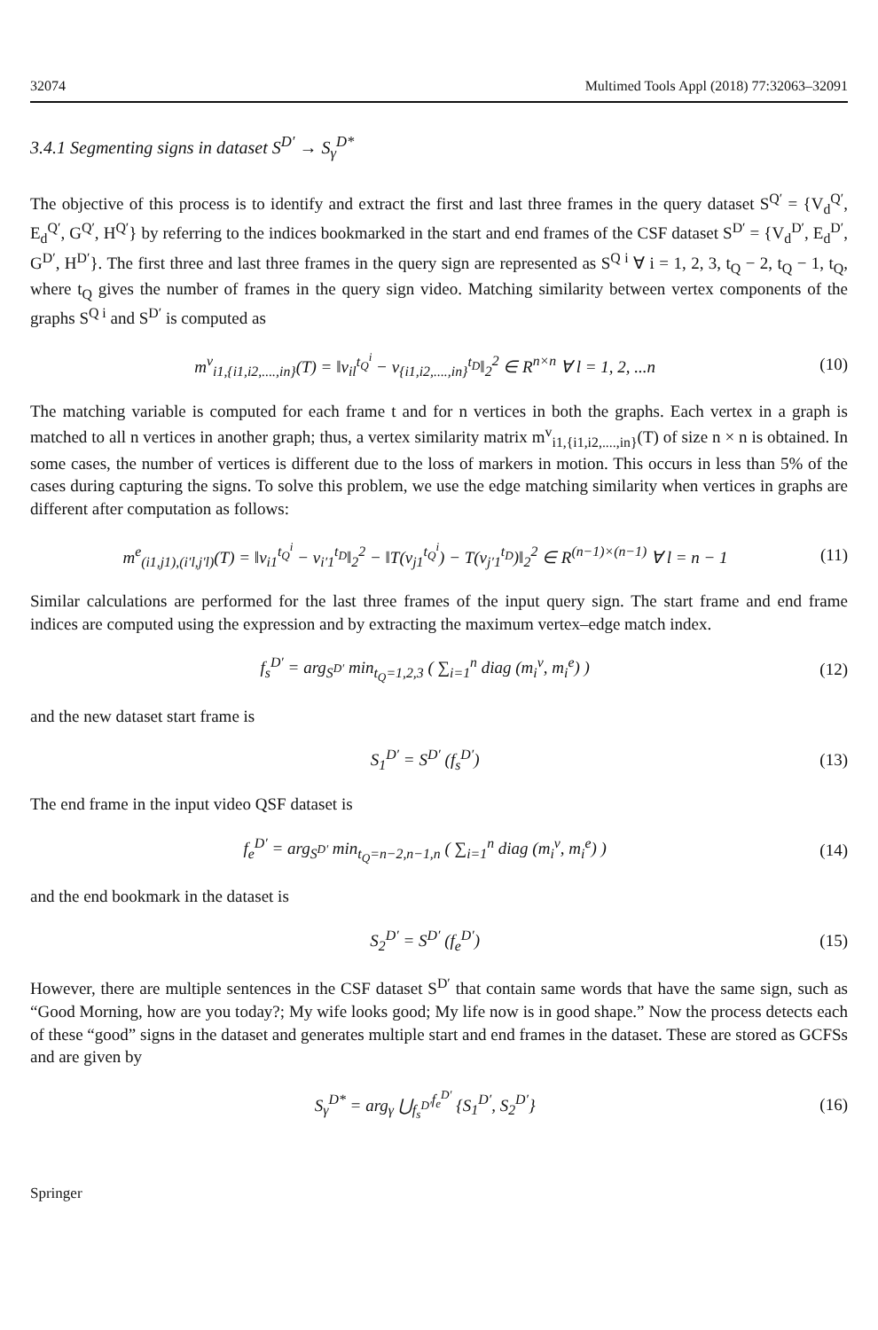32074 Multimed Tools Appl (2018) 77:32063–32091
3.4.1 Segmenting signs in dataset S<sup>D′</sup> → S<sub>γ</sub><sup>D*</sup>
The objective of this process is to identify and extract the first and last three frames in the query dataset S<sup>Q′</sup> = {V<sub>d</sub><sup>Q′</sup>, E<sub>d</sub><sup>Q′</sup>, G<sup>Q′</sup>, H<sup>Q′</sup>} by referring to the indices bookmarked in the start and end frames of the CSF dataset S<sup>D′</sup> = {V<sub>d</sub><sup>D′</sup>, E<sub>d</sub><sup>D′</sup>, G<sup>D′</sup>, H<sup>D′</sup>}. The first three and last three frames in the query sign are represented as S<sup>Q i</sup> ∀ i = 1, 2, 3, t<sub>Q</sub> − 2, t<sub>Q</sub> − 1, t<sub>Q</sub>, where t<sub>Q</sub> gives the number of frames in the query sign video. Matching similarity between vertex components of the graphs S<sup>Q i</sup> and S<sup>D′</sup> is computed as
m<sup>v</sup><sub>i1,{i1,i2,....,in}</sub>(T) = ‖v<sub>il</sub><sup>t<sub>Q</sub><sup>i</sup></sup> − v<sub>{i1,i2,....,in}</sub><sup>t<sub>D</sub></sup>‖<sub>2</sub><sup>2</sup> ∈ R<sup>n×n</sup> ∀ l = 1, 2, ...n (10)
The matching variable is computed for each frame t and for n vertices in both the graphs. Each vertex in a graph is matched to all n vertices in another graph; thus, a vertex similarity matrix m<sup>v</sup><sub>i1,{i1,i2,....,in}</sub>(T) of size n × n is obtained. In some cases, the number of vertices is different due to the loss of markers in motion. This occurs in less than 5% of the cases during capturing the signs. To solve this problem, we use the edge matching similarity when vertices in graphs are different after computation as follows:
m<sup>e</sup><sub>(i1,j1),(i′l,j′l)</sub>(T) = ‖v<sub>i1</sub><sup>t<sub>Q</sub><sup>i</sup></sup> − v<sub>i′1</sub><sup>t<sub>D</sub></sup>‖<sub>2</sub><sup>2</sup> − ‖T(v<sub>j1</sub><sup>t<sub>Q</sub><sup>i</sup></sup>) − T(v<sub>j′1</sub><sup>t<sub>D</sub></sup>)‖<sub>2</sub><sup>2</sup> ∈ R<sup>(n−1)×(n−1)</sup> ∀ l = n − 1 (11)
Similar calculations are performed for the last three frames of the input query sign. The start frame and end frame indices are computed using the expression and by extracting the maximum vertex–edge match index.
f<sub>s</sub><sup>D′</sup> = arg<sub>S<sup>D′</sup></sub> min<sub>t<sub>Q</sub>=1,2,3</sub> ( ∑<sub>i=1</sub><sup>n</sup> diag (m<sub>i</sub><sup>v</sup>, m<sub>i</sub><sup>e</sup>) ) (12)
and the new dataset start frame is
S<sub>1</sub><sup>D′</sup> = S<sup>D′</sup> (f<sub>s</sub><sup>D′</sup>) (13)
The end frame in the input video QSF dataset is
f<sub>e</sub><sup>D′</sup> = arg<sub>S<sup>D′</sup></sub> min<sub>t<sub>Q</sub>=n−2,n−1,n</sub> ( ∑<sub>i=1</sub><sup>n</sup> diag (m<sub>i</sub><sup>v</sup>, m<sub>i</sub><sup>e</sup>) ) (14)
and the end bookmark in the dataset is
S<sub>2</sub><sup>D′</sup> = S<sup>D′</sup> (f<sub>e</sub><sup>D′</sup>) (15)
However, there are multiple sentences in the CSF dataset S<sup>D′</sup> that contain same words that have the same sign, such as “Good Morning, how are you today?; My wife looks good; My life now is in good shape.” Now the process detects each of these “good” signs in the dataset and generates multiple start and end frames in the dataset. These are stored as GCFSs and are given by
S<sub>γ</sub><sup>D*</sup> = arg<sub>γ</sub> ⋃<sub>f<sub>s</sub><sup>D′</sup></sub><sup>f<sub>e</sub><sup>D′</sup></sup> {S<sub>1</sub><sup>D′</sup>, S<sub>2</sub><sup>D′</sup>} (16)
Springer